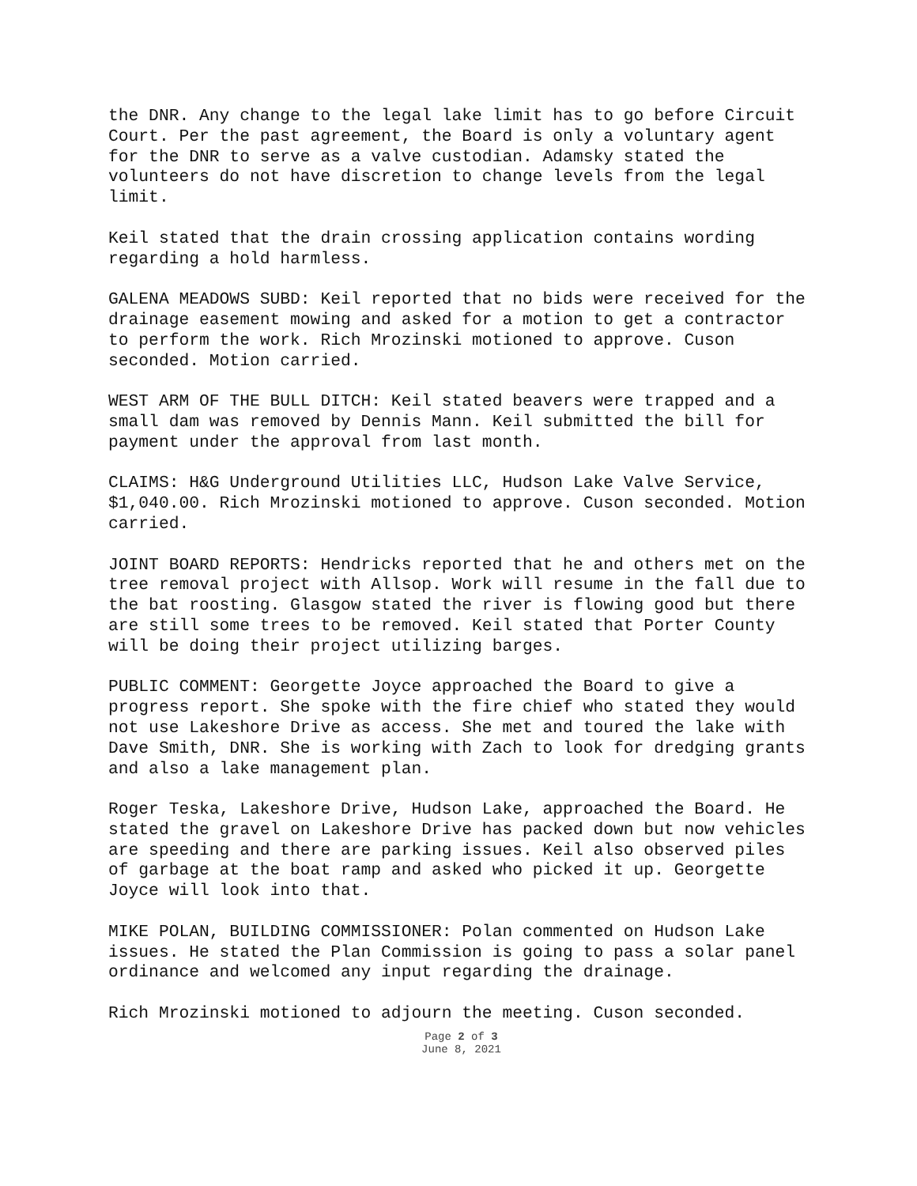the DNR. Any change to the legal lake limit has to go before Circuit Court. Per the past agreement, the Board is only a voluntary agent for the DNR to serve as a valve custodian. Adamsky stated the volunteers do not have discretion to change levels from the legal limit.
Keil stated that the drain crossing application contains wording regarding a hold harmless.
GALENA MEADOWS SUBD: Keil reported that no bids were received for the drainage easement mowing and asked for a motion to get a contractor to perform the work. Rich Mrozinski motioned to approve. Cuson seconded. Motion carried.
WEST ARM OF THE BULL DITCH: Keil stated beavers were trapped and a small dam was removed by Dennis Mann. Keil submitted the bill for payment under the approval from last month.
CLAIMS: H&G Underground Utilities LLC, Hudson Lake Valve Service, $1,040.00. Rich Mrozinski motioned to approve. Cuson seconded. Motion carried.
JOINT BOARD REPORTS: Hendricks reported that he and others met on the tree removal project with Allsop. Work will resume in the fall due to the bat roosting. Glasgow stated the river is flowing good but there are still some trees to be removed. Keil stated that Porter County will be doing their project utilizing barges.
PUBLIC COMMENT: Georgette Joyce approached the Board to give a progress report. She spoke with the fire chief who stated they would not use Lakeshore Drive as access. She met and toured the lake with Dave Smith, DNR. She is working with Zach to look for dredging grants and also a lake management plan.
Roger Teska, Lakeshore Drive, Hudson Lake, approached the Board. He stated the gravel on Lakeshore Drive has packed down but now vehicles are speeding and there are parking issues. Keil also observed piles of garbage at the boat ramp and asked who picked it up. Georgette Joyce will look into that.
MIKE POLAN, BUILDING COMMISSIONER: Polan commented on Hudson Lake issues. He stated the Plan Commission is going to pass a solar panel ordinance and welcomed any input regarding the drainage.
Rich Mrozinski motioned to adjourn the meeting. Cuson seconded.
Page 2 of 3
June 8, 2021